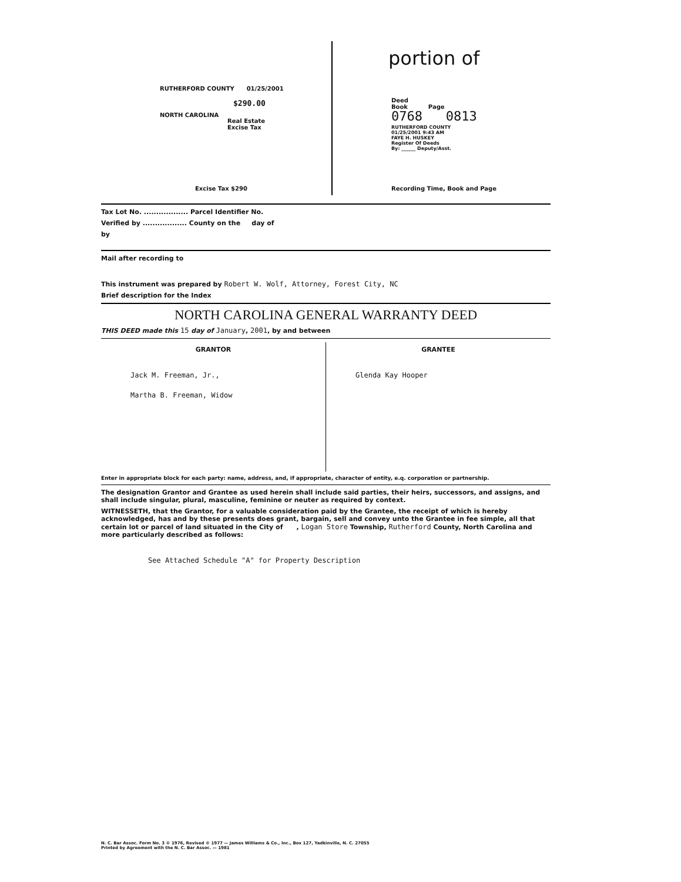RUTHERFORD COUNTY 01/25/2001
$290.00
NORTH CAROLINA
Real Estate
Excise Tax
Excise Tax $290
portion of
Deed
Book Page
0768 0813
RUTHERFORD COUNTY
01/25/2001 9:43 AM
FAYE H. HUSKEY
Register Of Deeds
By: ______ Deputy/Asst.
Recording Time, Book and Page
Tax Lot No. .................. Parcel Identifier No.
Verified by .................. County on the day of
by
Mail after recording to
This instrument was prepared by Robert W. Wolf, Attorney, Forest City, NC
Brief description for the Index
NORTH CAROLINA GENERAL WARRANTY DEED
THIS DEED made this 15 day of January, 2001, by and between
GRANTOR
Jack M. Freeman, Jr.,
Martha B. Freeman, Widow
GRANTEE
Glenda Kay Hooper
Enter in appropriate block for each party: name, address, and, if appropriate, character of entity, e.q. corporation or partnership.
The designation Grantor and Grantee as used herein shall include said parties, their heirs, successors, and assigns, and shall include singular, plural, masculine, feminine or neuter as required by context.
WITNESSETH, that the Grantor, for a valuable consideration paid by the Grantee, the receipt of which is hereby acknowledged, has and by these presents does grant, bargain, sell and convey unto the Grantee in fee simple, all that certain lot or parcel of land situated in the City of , Logan Store Township, Rutherford County, North Carolina and more particularly described as follows:
See Attached Schedule "A" for Property Description
N. C. Bar Assoc. Form No. 3 © 1976, Revised © 1977 — James Williams & Co., Inc., Box 127, Yadkinville, N. C. 27055
Printed by Agreement with the N. C. Bar Assoc. — 1981